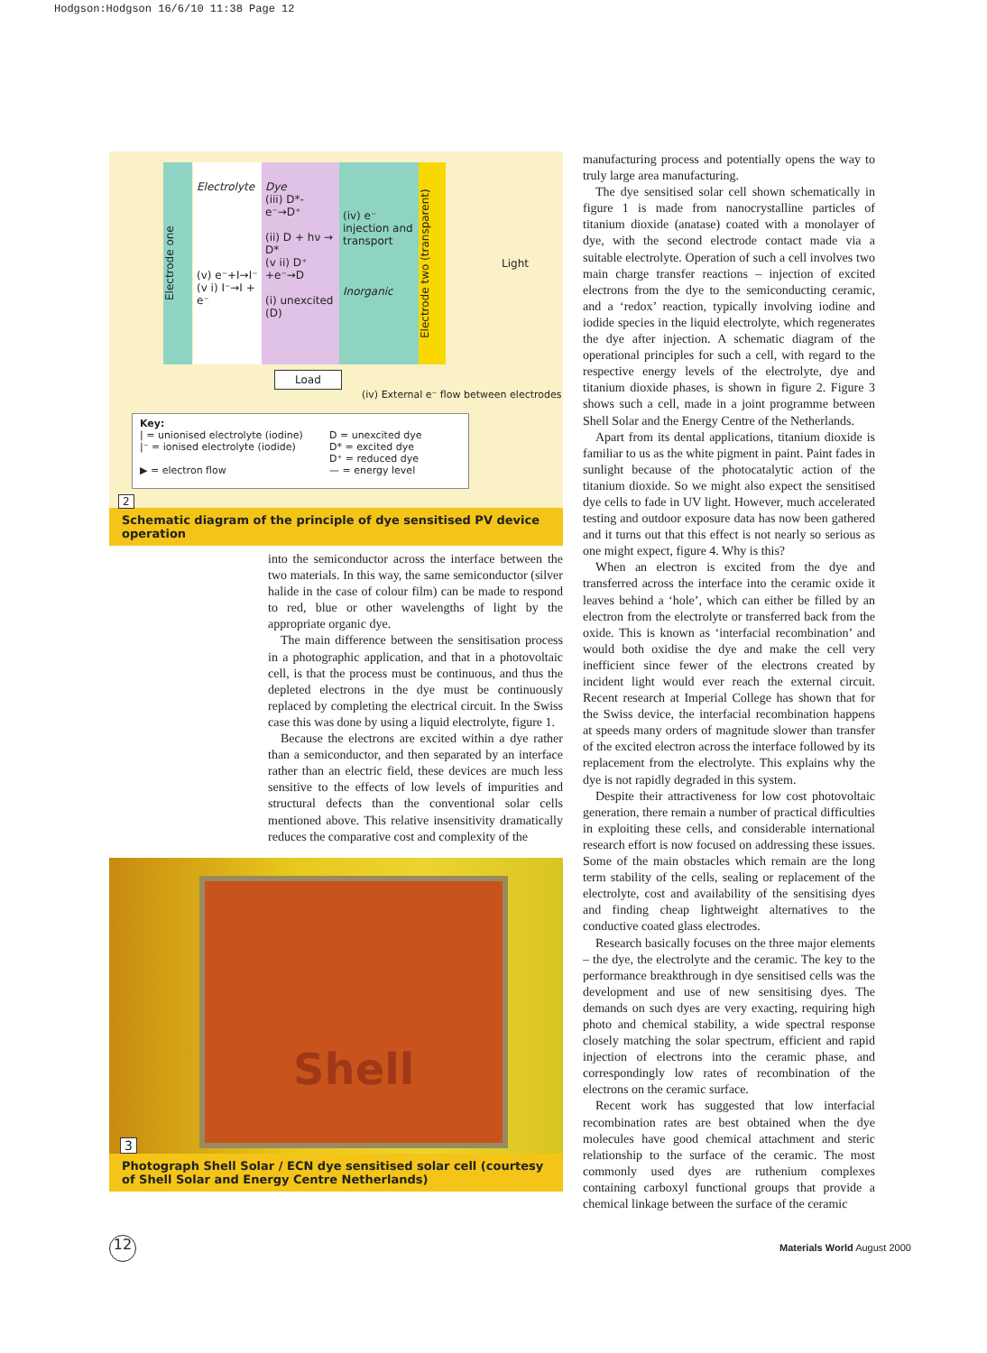Hodgson:Hodgson 16/6/10 11:38 Page 12
Electrode one
Electrolyte
(v) e⁻+I→I⁻
(v i) I⁻→I + e⁻
Dye
(iii) D*-e⁻→D⁺
(ii) D + hν → D*
(v ii) D⁺ +e⁻→D
(i) unexcited (D)
(iv) e⁻ injection and transport
Inorganic
Electrode two (transparent)
Light
Load
(iv) External e⁻ flow between electrodes
Key:
| = unionised electrolyte (iodine)
|⁻ = ionised electrolyte (iodide)
▶ = electron flow
D = unexcited dye
D* = excited dye
D⁺ = reduced dye
— = energy level
2
Schematic diagram of the principle of dye sensitised PV device operation
into the semiconductor across the interface between the two materials. In this way, the same semiconductor (silver halide in the case of colour film) can be made to respond to red, blue or other wavelengths of light by the appropriate organic dye.
The main difference between the sensitisation process in a photographic application, and that in a photovoltaic cell, is that the process must be continuous, and thus the depleted electrons in the dye must be continuously replaced by completing the electrical circuit. In the Swiss case this was done by using a liquid electrolyte, figure 1.
Because the electrons are excited within a dye rather than a semiconductor, and then separated by an interface rather than an electric field, these devices are much less sensitive to the effects of low levels of impurities and structural defects than the conventional solar cells mentioned above. This relative insensitivity dramatically reduces the comparative cost and complexity of the
Shell
3
Photograph Shell Solar / ECN dye sensitised solar cell (courtesy of Shell Solar and Energy Centre Netherlands)
manufacturing process and potentially opens the way to truly large area manufacturing.
The dye sensitised solar cell shown schematically in figure 1 is made from nanocrystalline particles of titanium dioxide (anatase) coated with a monolayer of dye, with the second electrode contact made via a suitable electrolyte. Operation of such a cell involves two main charge transfer reactions – injection of excited electrons from the dye to the semiconducting ceramic, and a ‘redox’ reaction, typically involving iodine and iodide species in the liquid electrolyte, which regenerates the dye after injection. A schematic diagram of the operational principles for such a cell, with regard to the respective energy levels of the electrolyte, dye and titanium dioxide phases, is shown in figure 2. Figure 3 shows such a cell, made in a joint programme between Shell Solar and the Energy Centre of the Netherlands.
Apart from its dental applications, titanium dioxide is familiar to us as the white pigment in paint. Paint fades in sunlight because of the photocatalytic action of the titanium dioxide. So we might also expect the sensitised dye cells to fade in UV light. However, much accelerated testing and outdoor exposure data has now been gathered and it turns out that this effect is not nearly so serious as one might expect, figure 4. Why is this?
When an electron is excited from the dye and transferred across the interface into the ceramic oxide it leaves behind a ‘hole’, which can either be filled by an electron from the electrolyte or transferred back from the oxide. This is known as ‘interfacial recombination’ and would both oxidise the dye and make the cell very inefficient since fewer of the electrons created by incident light would ever reach the external circuit. Recent research at Imperial College has shown that for the Swiss device, the interfacial recombination happens at speeds many orders of magnitude slower than transfer of the excited electron across the interface followed by its replacement from the electrolyte. This explains why the dye is not rapidly degraded in this system.
Despite their attractiveness for low cost photovoltaic generation, there remain a number of practical difficulties in exploiting these cells, and considerable international research effort is now focused on addressing these issues. Some of the main obstacles which remain are the long term stability of the cells, sealing or replacement of the electrolyte, cost and availability of the sensitising dyes and finding cheap lightweight alternatives to the conductive coated glass electrodes.
Research basically focuses on the three major elements – the dye, the electrolyte and the ceramic. The key to the performance breakthrough in dye sensitised cells was the development and use of new sensitising dyes. The demands on such dyes are very exacting, requiring high photo and chemical stability, a wide spectral response closely matching the solar spectrum, efficient and rapid injection of electrons into the ceramic phase, and correspondingly low rates of recombination of the electrons on the ceramic surface.
Recent work has suggested that low interfacial recombination rates are best obtained when the dye molecules have good chemical attachment and steric relationship to the surface of the ceramic. The most commonly used dyes are ruthenium complexes containing carboxyl functional groups that provide a chemical linkage between the surface of the ceramic
12 Materials World August 2000